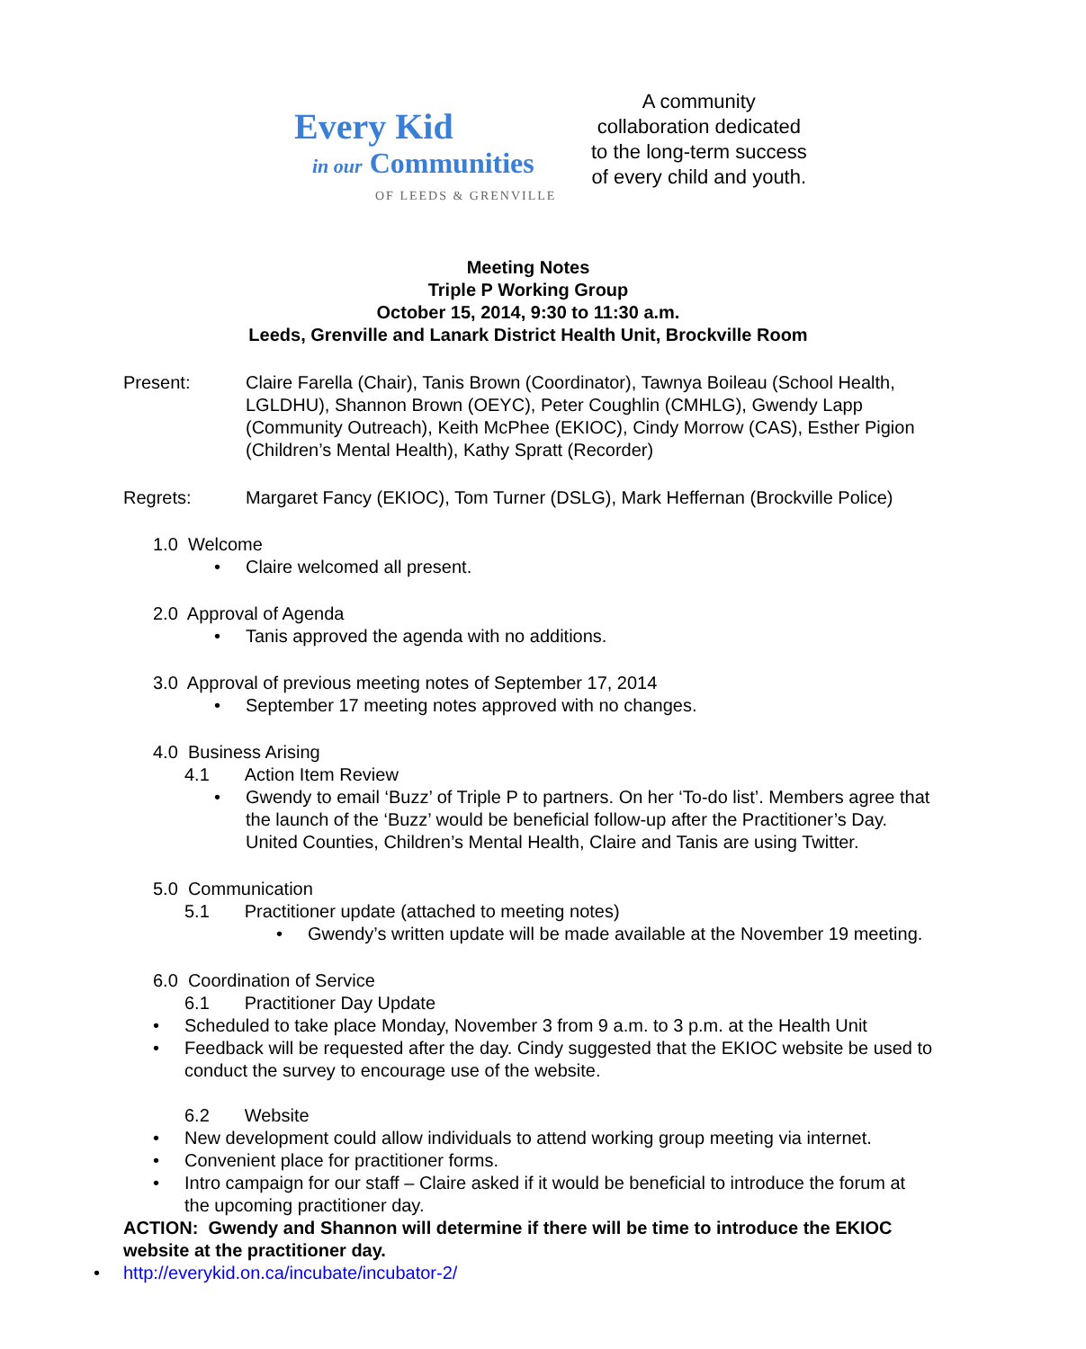Every Kid
in our Communities
OF LEEDS & GRENVILLE
A community
collaboration dedicated
to the long-term success
of every child and youth.
Meeting Notes
Triple P Working Group
October 15, 2014, 9:30 to 11:30 a.m.
Leeds, Grenville and Lanark District Health Unit, Brockville Room
Present: Claire Farella (Chair), Tanis Brown (Coordinator), Tawnya Boileau (School Health, LGLDHU), Shannon Brown (OEYC), Peter Coughlin (CMHLG), Gwendy Lapp (Community Outreach), Keith McPhee (EKIOC), Cindy Morrow (CAS), Esther Pigion (Children’s Mental Health), Kathy Spratt (Recorder)
Regrets: Margaret Fancy (EKIOC), Tom Turner (DSLG), Mark Heffernan (Brockville Police)
1.0 Welcome
• Claire welcomed all present.
2.0 Approval of Agenda
• Tanis approved the agenda with no additions.
3.0 Approval of previous meeting notes of September 17, 2014
• September 17 meeting notes approved with no changes.
4.0 Business Arising
4.1 Action Item Review
• Gwendy to email ‘Buzz’ of Triple P to partners. On her ‘To-do list’. Members agree that the launch of the ‘Buzz’ would be beneficial follow-up after the Practitioner’s Day. United Counties, Children’s Mental Health, Claire and Tanis are using Twitter.
5.0 Communication
5.1 Practitioner update (attached to meeting notes)
• Gwendy’s written update will be made available at the November 19 meeting.
6.0 Coordination of Service
6.1 Practitioner Day Update
• Scheduled to take place Monday, November 3 from 9 a.m. to 3 p.m. at the Health Unit
• Feedback will be requested after the day. Cindy suggested that the EKIOC website be used to conduct the survey to encourage use of the website.
6.2 Website
• New development could allow individuals to attend working group meeting via internet.
• Convenient place for practitioner forms.
• Intro campaign for our staff – Claire asked if it would be beneficial to introduce the forum at the upcoming practitioner day.
ACTION: Gwendy and Shannon will determine if there will be time to introduce the EKIOC website at the practitioner day.
• http://everykid.on.ca/incubate/incubator-2/